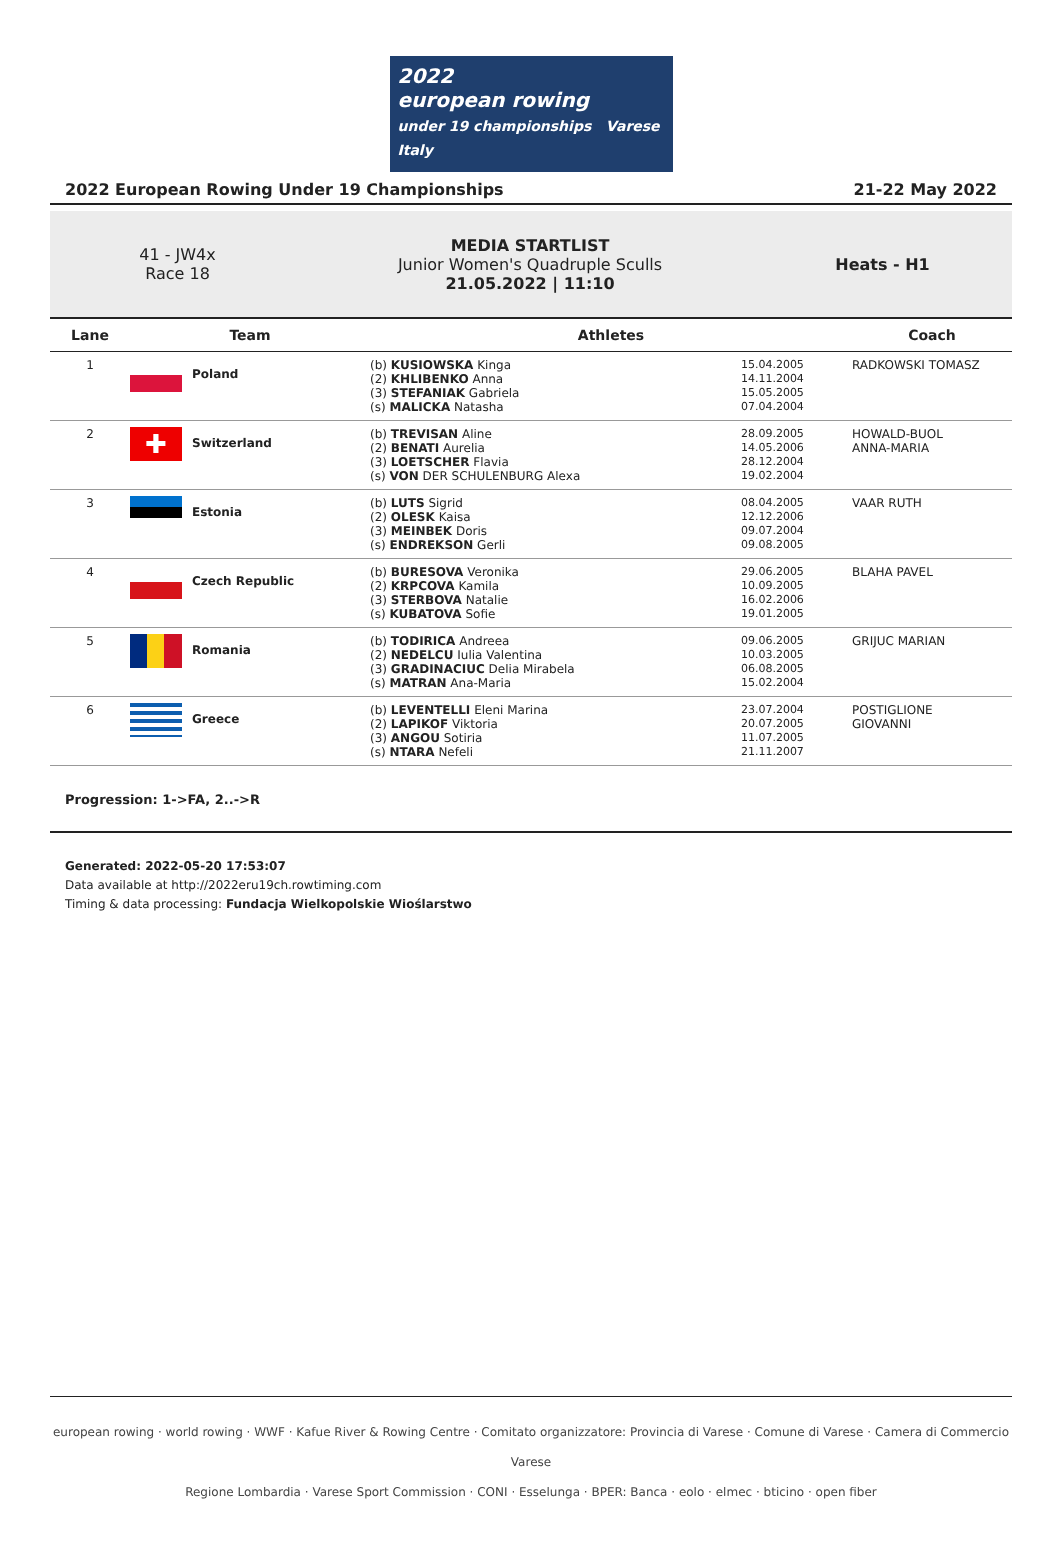2022
european rowing
under 19 championships Varese Italy
2022 European Rowing Under 19 Championships 21-22 May 2022
41 - JW4x
Race 18
MEDIA STARTLIST
Junior Women's Quadruple Sculls
21.05.2022 | 11:10
Heats - H1
| Lane | Team | Athletes | | Coach |
| --- | --- | --- | --- | --- |
| 1 | Poland | (b) KUSIOWSKA Kinga (2) KHLIBENKO Anna (3) STEFANIAK Gabriela (s) MALICKA Natasha | 15.04.2005 14.11.2004 15.05.2005 07.04.2004 | RADKOWSKI TOMASZ |
| 2 | ✚ Switzerland | (b) TREVISAN Aline (2) BENATI Aurelia (3) LOETSCHER Flavia (s) VON DER SCHULENBURG Alexa | 28.09.2005 14.05.2006 28.12.2004 19.02.2004 | HOWALD-BUOL ANNA-MARIA |
| 3 | Estonia | (b) LUTS Sigrid (2) OLESK Kaisa (3) MEINBEK Doris (s) ENDREKSON Gerli | 08.04.2005 12.12.2006 09.07.2004 09.08.2005 | VAAR RUTH |
| 4 | Czech Republic | (b) BURESOVA Veronika (2) KRPCOVA Kamila (3) STERBOVA Natalie (s) KUBATOVA Sofie | 29.06.2005 10.09.2005 16.02.2006 19.01.2005 | BLAHA PAVEL |
| 5 | Romania | (b) TODIRICA Andreea (2) NEDELCU Iulia Valentina (3) GRADINACIUC Delia Mirabela (s) MATRAN Ana-Maria | 09.06.2005 10.03.2005 06.08.2005 15.02.2004 | GRIJUC MARIAN |
| 6 | Greece | (b) LEVENTELLI Eleni Marina (2) LAPIKOF Viktoria (3) ANGOU Sotiria (s) NTARA Nefeli | 23.07.2004 20.07.2005 11.07.2005 21.11.2007 | POSTIGLIONE GIOVANNI |
Progression: 1->FA, 2..->R
Generated: 2022-05-20 17:53:07
Data available at http://2022eru19ch.rowtiming.com
Timing & data processing: Fundacja Wielkopolskie Wioślarstwo
european rowing · world rowing · WWF · Kafue River & Rowing Centre · Comitato organizzatore: Provincia di Varese · Comune di Varese · Camera di Commercio Varese
Regione Lombardia · Varese Sport Commission · CONI · Esselunga · BPER: Banca · eolo · elmec · bticino · open fiber